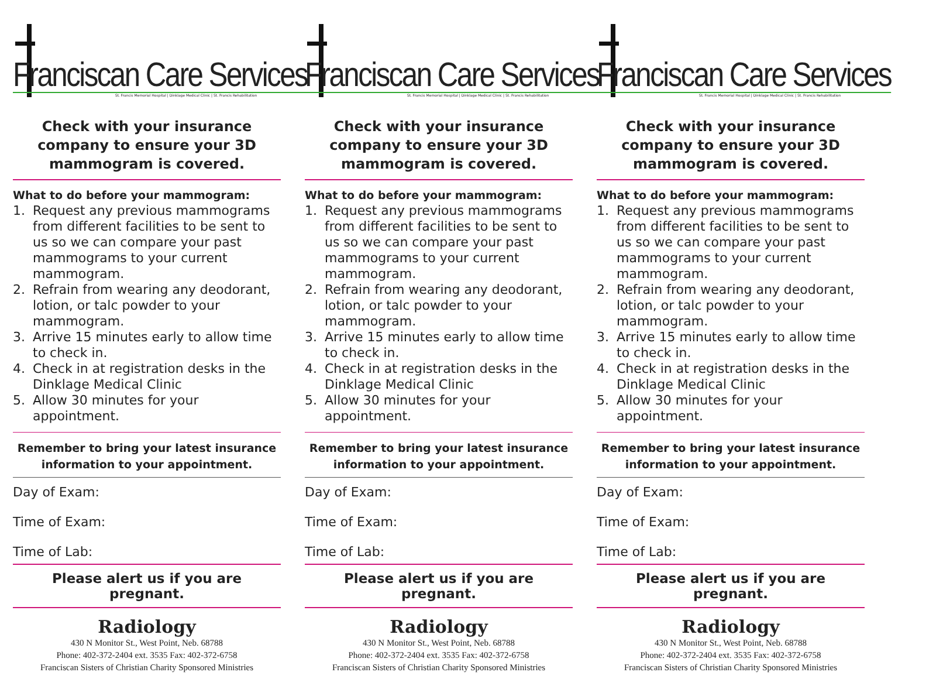Franciscan Care Services
St. Francis Memorial Hospital | Dinklage Medical Clinic | St. Francis Rehabilitation
Check with your insurance company to ensure your 3D mammogram is covered.
What to do before your mammogram:
1. Request any previous mammograms from different facilities to be sent to us so we can compare your past mammograms to your current mammogram.
2. Refrain from wearing any deodorant, lotion, or talc powder to your mammogram.
3. Arrive 15 minutes early to allow time to check in.
4. Check in at registration desks in the Dinklage Medical Clinic
5. Allow 30 minutes for your appointment.
Remember to bring your latest insurance information to your appointment.
Day of Exam:
Time of Exam:
Time of Lab:
Please alert us if you are pregnant.
Radiology
430 N Monitor St., West Point, Neb. 68788
Phone: 402-372-2404 ext. 3535 Fax: 402-372-6758
Franciscan Sisters of Christian Charity Sponsored Ministries
Franciscan Care Services
St. Francis Memorial Hospital | Dinklage Medical Clinic | St. Francis Rehabilitation
Check with your insurance company to ensure your 3D mammogram is covered.
What to do before your mammogram:
1. Request any previous mammograms from different facilities to be sent to us so we can compare your past mammograms to your current mammogram.
2. Refrain from wearing any deodorant, lotion, or talc powder to your mammogram.
3. Arrive 15 minutes early to allow time to check in.
4. Check in at registration desks in the Dinklage Medical Clinic
5. Allow 30 minutes for your appointment.
Remember to bring your latest insurance information to your appointment.
Day of Exam:
Time of Exam:
Time of Lab:
Please alert us if you are pregnant.
Radiology
430 N Monitor St., West Point, Neb. 68788
Phone: 402-372-2404 ext. 3535 Fax: 402-372-6758
Franciscan Sisters of Christian Charity Sponsored Ministries
Franciscan Care Services
St. Francis Memorial Hospital | Dinklage Medical Clinic | St. Francis Rehabilitation
Check with your insurance company to ensure your 3D mammogram is covered.
What to do before your mammogram:
1. Request any previous mammograms from different facilities to be sent to us so we can compare your past mammograms to your current mammogram.
2. Refrain from wearing any deodorant, lotion, or talc powder to your mammogram.
3. Arrive 15 minutes early to allow time to check in.
4. Check in at registration desks in the Dinklage Medical Clinic
5. Allow 30 minutes for your appointment.
Remember to bring your latest insurance information to your appointment.
Day of Exam:
Time of Exam:
Time of Lab:
Please alert us if you are pregnant.
Radiology
430 N Monitor St., West Point, Neb. 68788
Phone: 402-372-2404 ext. 3535 Fax: 402-372-6758
Franciscan Sisters of Christian Charity Sponsored Ministries